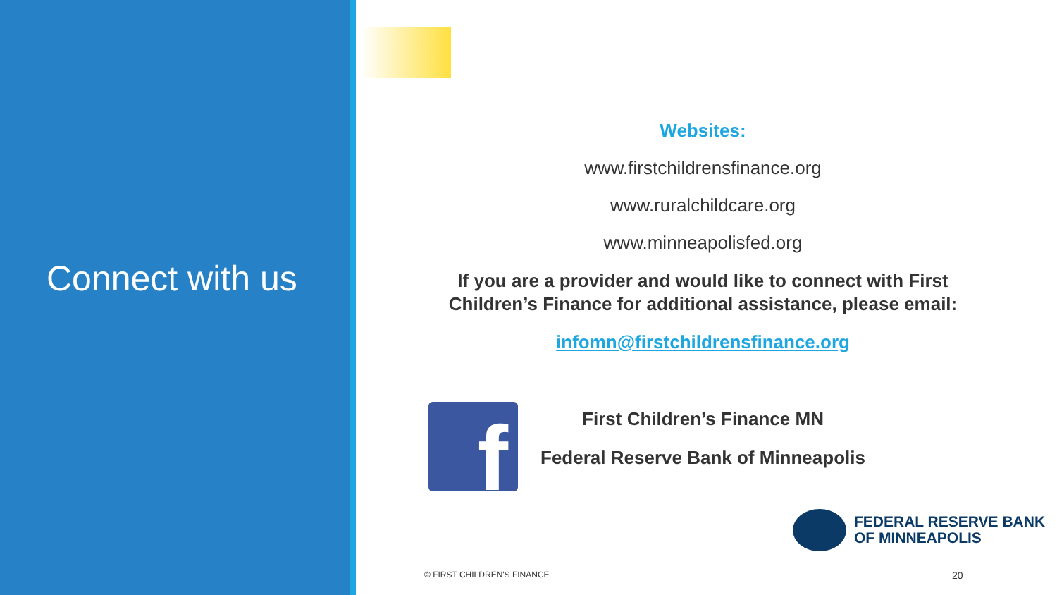Connect with us
Websites:
www.firstchildrensfinance.org
www.ruralchildcare.org
www.minneapolisfed.org
If you are a provider and would like to connect with First Children’s Finance for additional assistance, please email:
infomn@firstchildrensfinance.org
First Children’s Finance MN
Federal Reserve Bank of Minneapolis
f
FEDERAL RESERVE BANK
OF MINNEAPOLIS
© FIRST CHILDREN'S FINANCE 20